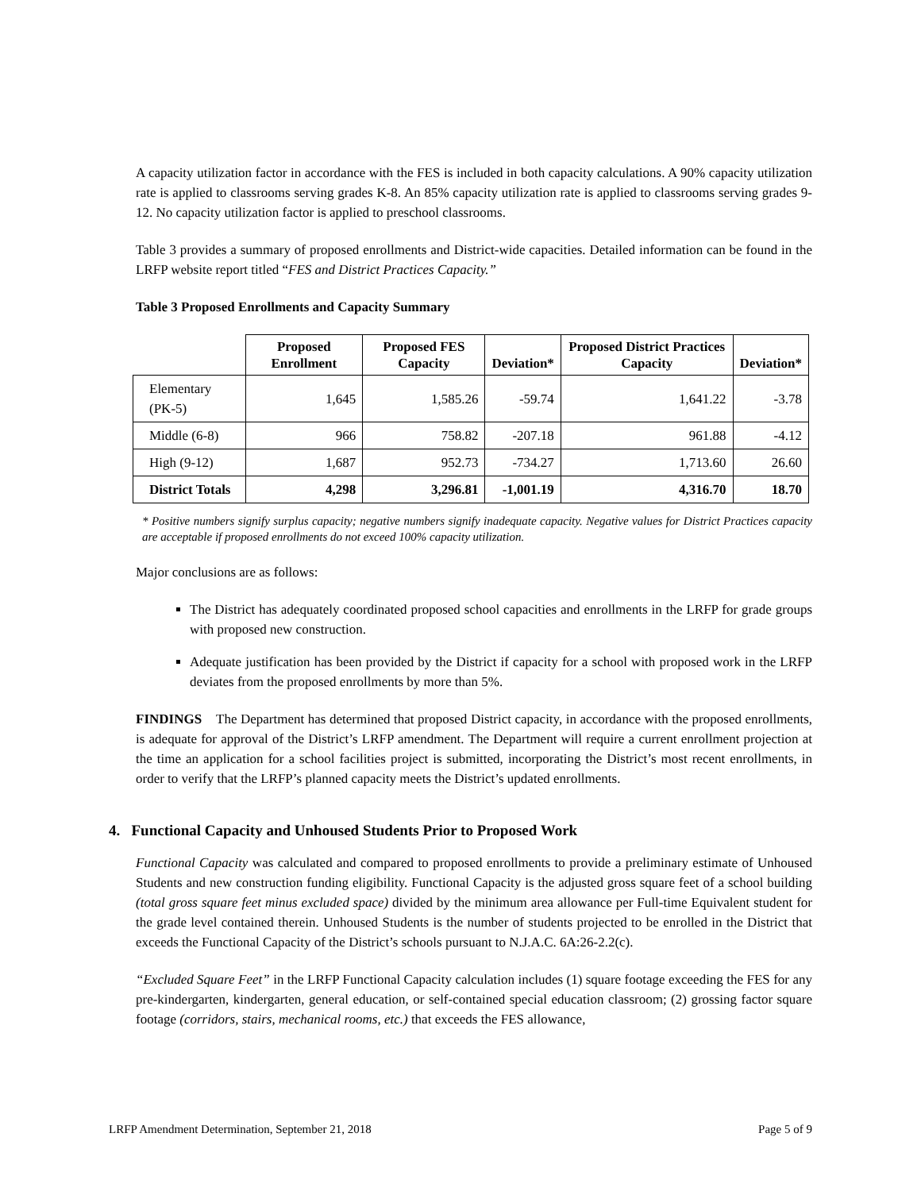A capacity utilization factor in accordance with the FES is included in both capacity calculations. A 90% capacity utilization rate is applied to classrooms serving grades K-8. An 85% capacity utilization rate is applied to classrooms serving grades 9-12. No capacity utilization factor is applied to preschool classrooms.
Table 3 provides a summary of proposed enrollments and District-wide capacities. Detailed information can be found in the LRFP website report titled “FES and District Practices Capacity.”
Table 3 Proposed Enrollments and Capacity Summary
| | Proposed Enrollment | Proposed FES Capacity | Deviation* | Proposed District Practices Capacity | Deviation* |
| --- | --- | --- | --- | --- | --- |
| Elementary (PK-5) | 1,645 | 1,585.26 | -59.74 | 1,641.22 | -3.78 |
| Middle (6-8) | 966 | 758.82 | -207.18 | 961.88 | -4.12 |
| High (9-12) | 1,687 | 952.73 | -734.27 | 1,713.60 | 26.60 |
| District Totals | 4,298 | 3,296.81 | -1,001.19 | 4,316.70 | 18.70 |
* Positive numbers signify surplus capacity; negative numbers signify inadequate capacity. Negative values for District Practices capacity are acceptable if proposed enrollments do not exceed 100% capacity utilization.
Major conclusions are as follows:
The District has adequately coordinated proposed school capacities and enrollments in the LRFP for grade groups with proposed new construction.
Adequate justification has been provided by the District if capacity for a school with proposed work in the LRFP deviates from the proposed enrollments by more than 5%.
FINDINGS The Department has determined that proposed District capacity, in accordance with the proposed enrollments, is adequate for approval of the District’s LRFP amendment. The Department will require a current enrollment projection at the time an application for a school facilities project is submitted, incorporating the District’s most recent enrollments, in order to verify that the LRFP’s planned capacity meets the District’s updated enrollments.
4. Functional Capacity and Unhoused Students Prior to Proposed Work
Functional Capacity was calculated and compared to proposed enrollments to provide a preliminary estimate of Unhoused Students and new construction funding eligibility. Functional Capacity is the adjusted gross square feet of a school building (total gross square feet minus excluded space) divided by the minimum area allowance per Full-time Equivalent student for the grade level contained therein. Unhoused Students is the number of students projected to be enrolled in the District that exceeds the Functional Capacity of the District’s schools pursuant to N.J.A.C. 6A:26-2.2(c).
“Excluded Square Feet” in the LRFP Functional Capacity calculation includes (1) square footage exceeding the FES for any pre-kindergarten, kindergarten, general education, or self-contained special education classroom; (2) grossing factor square footage (corridors, stairs, mechanical rooms, etc.) that exceeds the FES allowance,
LRFP Amendment Determination, September 21, 2018 Page 5 of 9